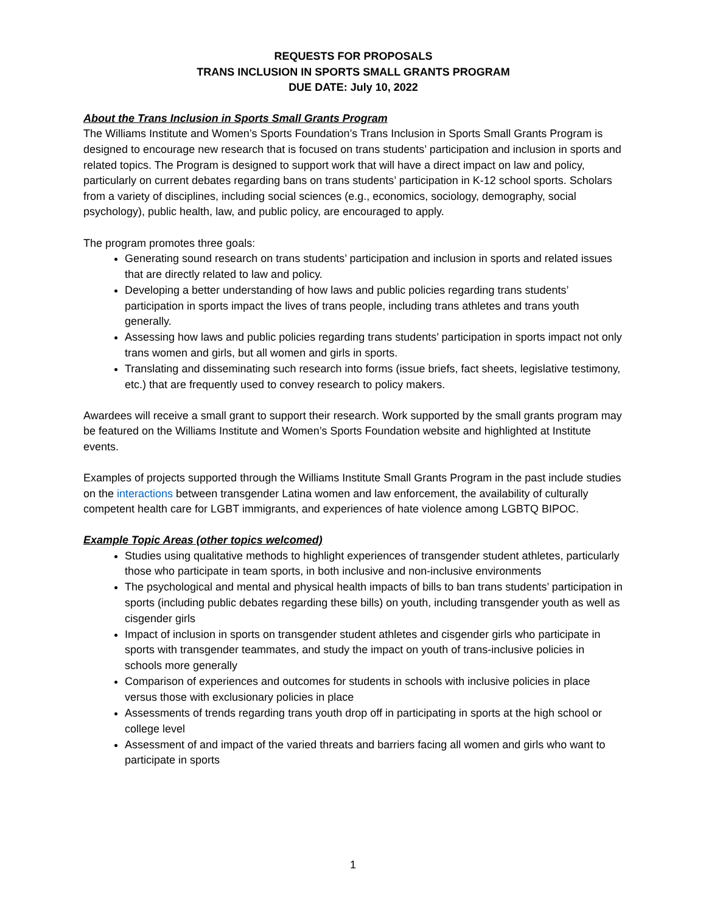REQUESTS FOR PROPOSALS
TRANS INCLUSION IN SPORTS SMALL GRANTS PROGRAM
DUE DATE: July 10, 2022
About the Trans Inclusion in Sports Small Grants Program
The Williams Institute and Women’s Sports Foundation’s Trans Inclusion in Sports Small Grants Program is designed to encourage new research that is focused on trans students’ participation and inclusion in sports and related topics. The Program is designed to support work that will have a direct impact on law and policy, particularly on current debates regarding bans on trans students’ participation in K-12 school sports. Scholars from a variety of disciplines, including social sciences (e.g., economics, sociology, demography, social psychology), public health, law, and public policy, are encouraged to apply.
The program promotes three goals:
Generating sound research on trans students’ participation and inclusion in sports and related issues that are directly related to law and policy.
Developing a better understanding of how laws and public policies regarding trans students’ participation in sports impact the lives of trans people, including trans athletes and trans youth generally.
Assessing how laws and public policies regarding trans students’ participation in sports impact not only trans women and girls, but all women and girls in sports.
Translating and disseminating such research into forms (issue briefs, fact sheets, legislative testimony, etc.) that are frequently used to convey research to policy makers.
Awardees will receive a small grant to support their research. Work supported by the small grants program may be featured on the Williams Institute and Women’s Sports Foundation website and highlighted at Institute events.
Examples of projects supported through the Williams Institute Small Grants Program in the past include studies on the interactions between transgender Latina women and law enforcement, the availability of culturally competent health care for LGBT immigrants, and experiences of hate violence among LGBTQ BIPOC.
Example Topic Areas (other topics welcomed)
Studies using qualitative methods to highlight experiences of transgender student athletes, particularly those who participate in team sports, in both inclusive and non-inclusive environments
The psychological and mental and physical health impacts of bills to ban trans students’ participation in sports (including public debates regarding these bills) on youth, including transgender youth as well as cisgender girls
Impact of inclusion in sports on transgender student athletes and cisgender girls who participate in sports with transgender teammates, and study the impact on youth of trans-inclusive policies in schools more generally
Comparison of experiences and outcomes for students in schools with inclusive policies in place versus those with exclusionary policies in place
Assessments of trends regarding trans youth drop off in participating in sports at the high school or college level
Assessment of and impact of the varied threats and barriers facing all women and girls who want to participate in sports
1